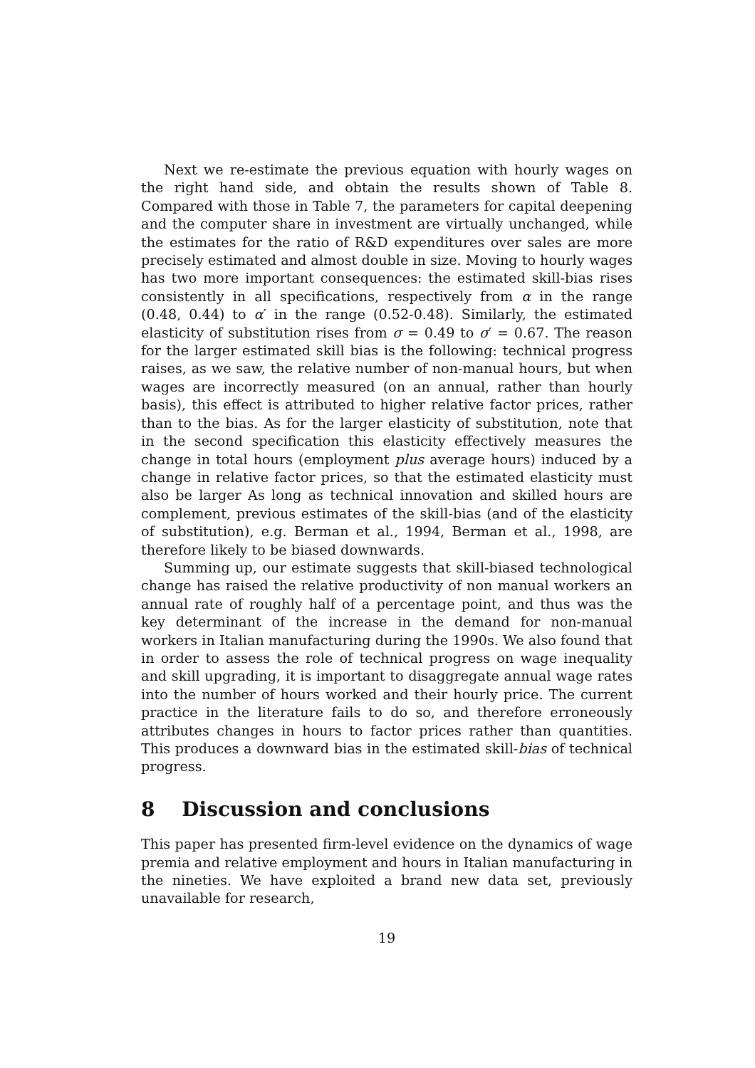Next we re-estimate the previous equation with hourly wages on the right hand side, and obtain the results shown of Table 8. Compared with those in Table 7, the parameters for capital deepening and the computer share in investment are virtually unchanged, while the estimates for the ratio of R&D expenditures over sales are more precisely estimated and almost double in size. Moving to hourly wages has two more important consequences: the estimated skill-bias rises consistently in all specifications, respectively from α in the range (0.48, 0.44) to α′ in the range (0.52-0.48). Similarly, the estimated elasticity of substitution rises from σ = 0.49 to σ′ = 0.67. The reason for the larger estimated skill bias is the following: technical progress raises, as we saw, the relative number of non-manual hours, but when wages are incorrectly measured (on an annual, rather than hourly basis), this effect is attributed to higher relative factor prices, rather than to the bias. As for the larger elasticity of substitution, note that in the second specification this elasticity effectively measures the change in total hours (employment plus average hours) induced by a change in relative factor prices, so that the estimated elasticity must also be larger As long as technical innovation and skilled hours are complement, previous estimates of the skill-bias (and of the elasticity of substitution), e.g. Berman et al., 1994, Berman et al., 1998, are therefore likely to be biased downwards.
Summing up, our estimate suggests that skill-biased technological change has raised the relative productivity of non manual workers an annual rate of roughly half of a percentage point, and thus was the key determinant of the increase in the demand for non-manual workers in Italian manufacturing during the 1990s. We also found that in order to assess the role of technical progress on wage inequality and skill upgrading, it is important to disaggregate annual wage rates into the number of hours worked and their hourly price. The current practice in the literature fails to do so, and therefore erroneously attributes changes in hours to factor prices rather than quantities. This produces a downward bias in the estimated skill-bias of technical progress.
8 Discussion and conclusions
This paper has presented firm-level evidence on the dynamics of wage premia and relative employment and hours in Italian manufacturing in the nineties. We have exploited a brand new data set, previously unavailable for research,
19